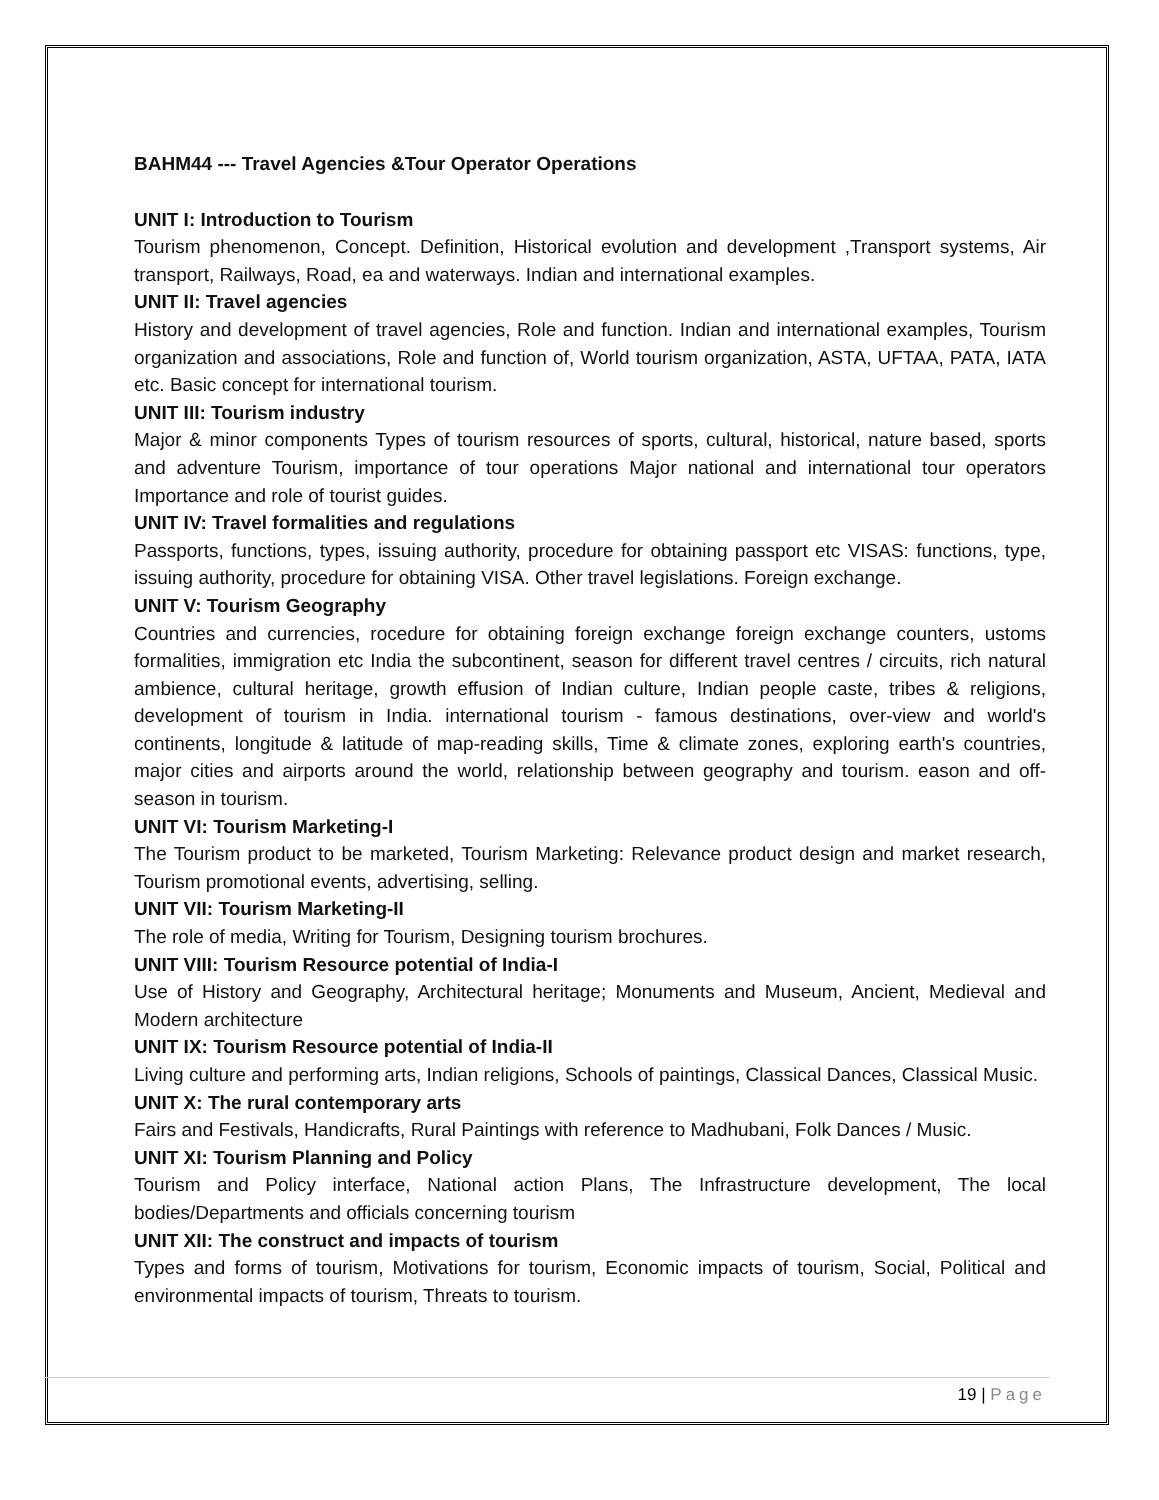BAHM44 --- Travel Agencies &Tour Operator Operations
UNIT I: Introduction to Tourism
Tourism phenomenon, Concept. Definition, Historical evolution and development ,Transport systems, Air transport, Railways, Road, ea and waterways. Indian and international examples.
UNIT II: Travel agencies
History and development of travel agencies, Role and function. Indian and international examples, Tourism organization and associations, Role and function of, World tourism organization, ASTA, UFTAA, PATA, IATA etc. Basic concept for international tourism.
UNIT III: Tourism industry
Major & minor components Types of tourism resources of sports, cultural, historical, nature based, sports and adventure Tourism, importance of tour operations Major national and international tour operators Importance and role of tourist guides.
UNIT IV: Travel formalities and regulations
Passports, functions, types, issuing authority, procedure for obtaining passport etc VISAS: functions, type, issuing authority, procedure for obtaining VISA. Other travel legislations. Foreign exchange.
UNIT V: Tourism Geography
Countries and currencies, rocedure for obtaining foreign exchange foreign exchange counters, ustoms formalities, immigration etc India the subcontinent, season for different travel centres / circuits, rich natural ambience, cultural heritage, growth effusion of Indian culture, Indian people caste, tribes & religions, development of tourism in India. international tourism - famous destinations, over-view and world's continents, longitude & latitude of map-reading skills, Time & climate zones, exploring earth's countries, major cities and airports around the world, relationship between geography and tourism. eason and off-season in tourism.
UNIT VI: Tourism Marketing-I
The Tourism product to be marketed, Tourism Marketing: Relevance product design and market research, Tourism promotional events, advertising, selling.
UNIT VII: Tourism Marketing-II
The role of media, Writing for Tourism, Designing tourism brochures.
UNIT VIII: Tourism Resource potential of India-I
Use of History and Geography, Architectural heritage; Monuments and Museum, Ancient, Medieval and Modern architecture
UNIT IX: Tourism Resource potential of India-II
Living culture and performing arts, Indian religions, Schools of paintings, Classical Dances, Classical Music.
UNIT X: The rural contemporary arts
Fairs and Festivals, Handicrafts, Rural Paintings with reference to Madhubani, Folk Dances / Music.
UNIT XI: Tourism Planning and Policy
Tourism and Policy interface, National action Plans, The Infrastructure development, The local bodies/Departments and officials concerning tourism
UNIT XII: The construct and impacts of tourism
Types and forms of tourism, Motivations for tourism, Economic impacts of tourism, Social, Political and environmental impacts of tourism, Threats to tourism.
19 | Page